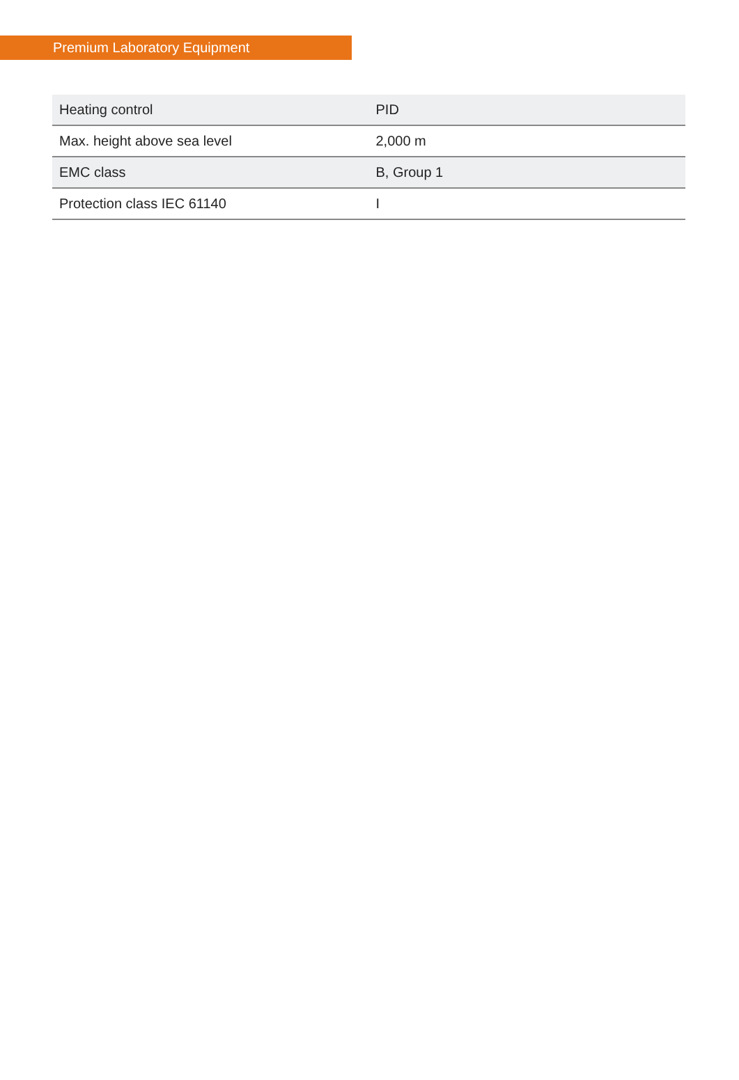Premium Laboratory Equipment
| Heating control | PID |
| Max. height above sea level | 2,000 m |
| EMC class | B, Group 1 |
| Protection class IEC 61140 | I |